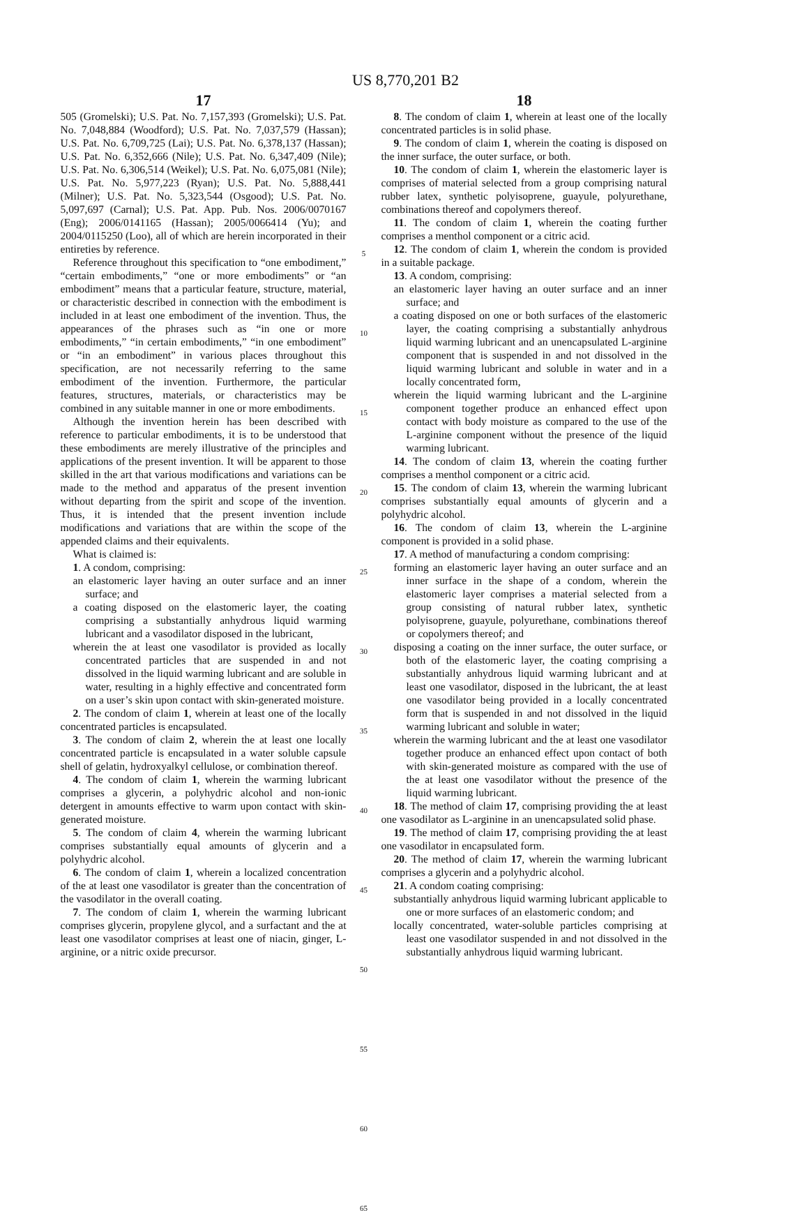US 8,770,201 B2
17
505 (Gromelski); U.S. Pat. No. 7,157,393 (Gromelski); U.S. Pat. No. 7,048,884 (Woodford); U.S. Pat. No. 7,037,579 (Hassan); U.S. Pat. No. 6,709,725 (Lai); U.S. Pat. No. 6,378,137 (Hassan); U.S. Pat. No. 6,352,666 (Nile); U.S. Pat. No. 6,347,409 (Nile); U.S. Pat. No. 6,306,514 (Weikel); U.S. Pat. No. 6,075,081 (Nile); U.S. Pat. No. 5,977,223 (Ryan); U.S. Pat. No. 5,888,441 (Milner); U.S. Pat. No. 5,323,544 (Osgood); U.S. Pat. No. 5,097,697 (Carnal); U.S. Pat. App. Pub. Nos. 2006/0070167 (Eng); 2006/0141165 (Hassan); 2005/0066414 (Yu); and 2004/0115250 (Loo), all of which are herein incorporated in their entireties by reference.
Reference throughout this specification to “one embodiment,” “certain embodiments,” “one or more embodiments” or “an embodiment” means that a particular feature, structure, material, or characteristic described in connection with the embodiment is included in at least one embodiment of the invention. Thus, the appearances of the phrases such as “in one or more embodiments,” “in certain embodiments,” “in one embodiment” or “in an embodiment” in various places throughout this specification, are not necessarily referring to the same embodiment of the invention. Furthermore, the particular features, structures, materials, or characteristics may be combined in any suitable manner in one or more embodiments.
Although the invention herein has been described with reference to particular embodiments, it is to be understood that these embodiments are merely illustrative of the principles and applications of the present invention. It will be apparent to those skilled in the art that various modifications and variations can be made to the method and apparatus of the present invention without departing from the spirit and scope of the invention. Thus, it is intended that the present invention include modifications and variations that are within the scope of the appended claims and their equivalents.
What is claimed is:
1. A condom, comprising:
an elastomeric layer having an outer surface and an inner surface; and
a coating disposed on the elastomeric layer, the coating comprising a substantially anhydrous liquid warming lubricant and a vasodilator disposed in the lubricant,
wherein the at least one vasodilator is provided as locally concentrated particles that are suspended in and not dissolved in the liquid warming lubricant and are soluble in water, resulting in a highly effective and concentrated form on a user’s skin upon contact with skin-generated moisture.
2. The condom of claim 1, wherein at least one of the locally concentrated particles is encapsulated.
3. The condom of claim 2, wherein the at least one locally concentrated particle is encapsulated in a water soluble capsule shell of gelatin, hydroxyalkyl cellulose, or combination thereof.
4. The condom of claim 1, wherein the warming lubricant comprises a glycerin, a polyhydric alcohol and non-ionic detergent in amounts effective to warm upon contact with skin-generated moisture.
5. The condom of claim 4, wherein the warming lubricant comprises substantially equal amounts of glycerin and a polyhydric alcohol.
6. The condom of claim 1, wherein a localized concentration of the at least one vasodilator is greater than the concentration of the vasodilator in the overall coating.
7. The condom of claim 1, wherein the warming lubricant comprises glycerin, propylene glycol, and a surfactant and the at least one vasodilator comprises at least one of niacin, ginger, L-arginine, or a nitric oxide precursor.
5
10
15
20
25
30
35
40
45
50
55
60
65
18
8. The condom of claim 1, wherein at least one of the locally concentrated particles is in solid phase.
9. The condom of claim 1, wherein the coating is disposed on the inner surface, the outer surface, or both.
10. The condom of claim 1, wherein the elastomeric layer is comprises of material selected from a group comprising natural rubber latex, synthetic polyisoprene, guayule, polyurethane, combinations thereof and copolymers thereof.
11. The condom of claim 1, wherein the coating further comprises a menthol component or a citric acid.
12. The condom of claim 1, wherein the condom is provided in a suitable package.
13. A condom, comprising:
an elastomeric layer having an outer surface and an inner surface; and
a coating disposed on one or both surfaces of the elastomeric layer, the coating comprising a substantially anhydrous liquid warming lubricant and an unencapsulated L-arginine component that is suspended in and not dissolved in the liquid warming lubricant and soluble in water and in a locally concentrated form,
wherein the liquid warming lubricant and the L-arginine component together produce an enhanced effect upon contact with body moisture as compared to the use of the L-arginine component without the presence of the liquid warming lubricant.
14. The condom of claim 13, wherein the coating further comprises a menthol component or a citric acid.
15. The condom of claim 13, wherein the warming lubricant comprises substantially equal amounts of glycerin and a polyhydric alcohol.
16. The condom of claim 13, wherein the L-arginine component is provided in a solid phase.
17. A method of manufacturing a condom comprising:
forming an elastomeric layer having an outer surface and an inner surface in the shape of a condom, wherein the elastomeric layer comprises a material selected from a group consisting of natural rubber latex, synthetic polyisoprene, guayule, polyurethane, combinations thereof or copolymers thereof; and
disposing a coating on the inner surface, the outer surface, or both of the elastomeric layer, the coating comprising a substantially anhydrous liquid warming lubricant and at least one vasodilator, disposed in the lubricant, the at least one vasodilator being provided in a locally concentrated form that is suspended in and not dissolved in the liquid warming lubricant and soluble in water;
wherein the warming lubricant and the at least one vasodilator together produce an enhanced effect upon contact of both with skin-generated moisture as compared with the use of the at least one vasodilator without the presence of the liquid warming lubricant.
18. The method of claim 17, comprising providing the at least one vasodilator as L-arginine in an unencapsulated solid phase.
19. The method of claim 17, comprising providing the at least one vasodilator in encapsulated form.
20. The method of claim 17, wherein the warming lubricant comprises a glycerin and a polyhydric alcohol.
21. A condom coating comprising:
substantially anhydrous liquid warming lubricant applicable to one or more surfaces of an elastomeric condom; and
locally concentrated, water-soluble particles comprising at least one vasodilator suspended in and not dissolved in the substantially anhydrous liquid warming lubricant.